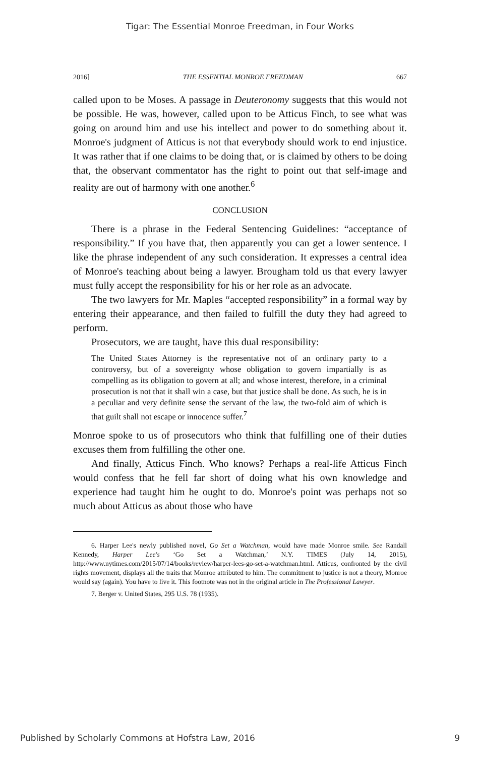Tigar: The Essential Monroe Freedman, in Four Works
2016] THE ESSENTIAL MONROE FREEDMAN 667
called upon to be Moses. A passage in Deuteronomy suggests that this would not be possible. He was, however, called upon to be Atticus Finch, to see what was going on around him and use his intellect and power to do something about it. Monroe's judgment of Atticus is not that everybody should work to end injustice. It was rather that if one claims to be doing that, or is claimed by others to be doing that, the observant commentator has the right to point out that self-image and reality are out of harmony with one another.<sup>6</sup>
CONCLUSION
There is a phrase in the Federal Sentencing Guidelines: “acceptance of responsibility.” If you have that, then apparently you can get a lower sentence. I like the phrase independent of any such consideration. It expresses a central idea of Monroe's teaching about being a lawyer. Brougham told us that every lawyer must fully accept the responsibility for his or her role as an advocate.
The two lawyers for Mr. Maples “accepted responsibility” in a formal way by entering their appearance, and then failed to fulfill the duty they had agreed to perform.
Prosecutors, we are taught, have this dual responsibility:
The United States Attorney is the representative not of an ordinary party to a controversy, but of a sovereignty whose obligation to govern impartially is as compelling as its obligation to govern at all; and whose interest, therefore, in a criminal prosecution is not that it shall win a case, but that justice shall be done. As such, he is in a peculiar and very definite sense the servant of the law, the two-fold aim of which is that guilt shall not escape or innocence suffer.<sup>7</sup>
Monroe spoke to us of prosecutors who think that fulfilling one of their duties excuses them from fulfilling the other one.
And finally, Atticus Finch. Who knows? Perhaps a real-life Atticus Finch would confess that he fell far short of doing what his own knowledge and experience had taught him he ought to do. Monroe's point was perhaps not so much about Atticus as about those who have
6. Harper Lee's newly published novel, Go Set a Watchman, would have made Monroe smile. See Randall Kennedy, Harper Lee's ‘Go Set a Watchman,’ N.Y. TIMES (July 14, 2015), http://www.nytimes.com/2015/07/14/books/review/harper-lees-go-set-a-watchman.html. Atticus, confronted by the civil rights movement, displays all the traits that Monroe attributed to him. The commitment to justice is not a theory, Monroe would say (again). You have to live it. This footnote was not in the original article in The Professional Lawyer.
7. Berger v. United States, 295 U.S. 78 (1935).
Published by Scholarly Commons at Hofstra Law, 2016 9